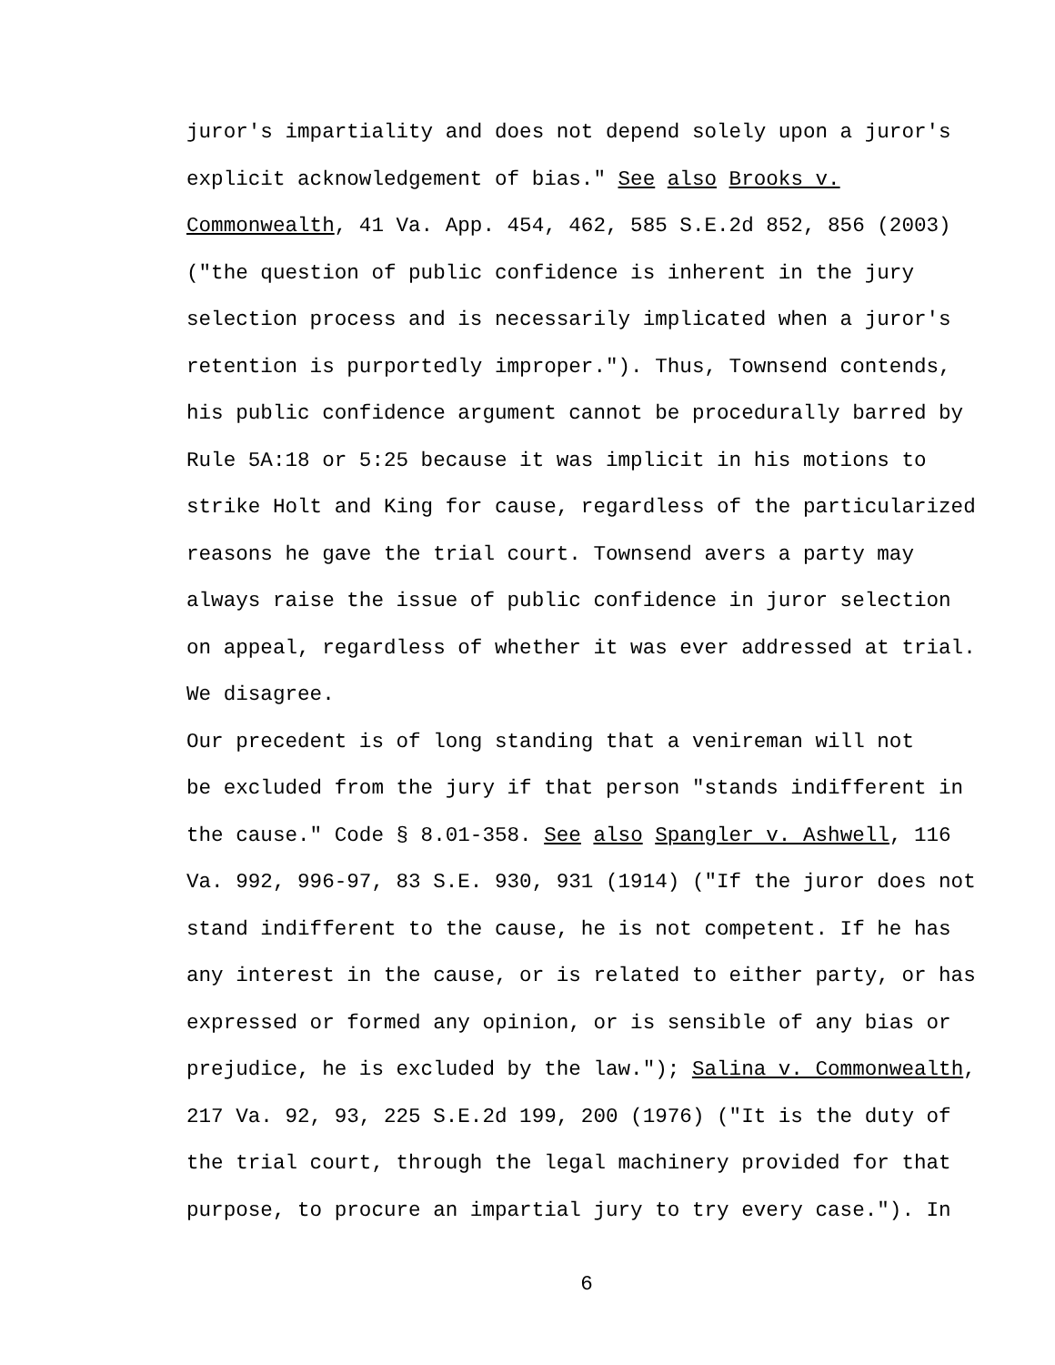juror's impartiality and does not depend solely upon a juror's explicit acknowledgement of bias." See also Brooks v. Commonwealth, 41 Va. App. 454, 462, 585 S.E.2d 852, 856 (2003) ("the question of public confidence is inherent in the jury selection process and is necessarily implicated when a juror's retention is purportedly improper."). Thus, Townsend contends, his public confidence argument cannot be procedurally barred by Rule 5A:18 or 5:25 because it was implicit in his motions to strike Holt and King for cause, regardless of the particularized reasons he gave the trial court. Townsend avers a party may always raise the issue of public confidence in juror selection on appeal, regardless of whether it was ever addressed at trial. We disagree. Our precedent is of long standing that a venireman will not be excluded from the jury if that person "stands indifferent in the cause." Code § 8.01-358. See also Spangler v. Ashwell, 116 Va. 992, 996-97, 83 S.E. 930, 931 (1914) ("If the juror does not stand indifferent to the cause, he is not competent. If he has any interest in the cause, or is related to either party, or has expressed or formed any opinion, or is sensible of any bias or prejudice, he is excluded by the law."); Salina v. Commonwealth, 217 Va. 92, 93, 225 S.E.2d 199, 200 (1976) ("It is the duty of the trial court, through the legal machinery provided for that purpose, to procure an impartial jury to try every case."). In
6